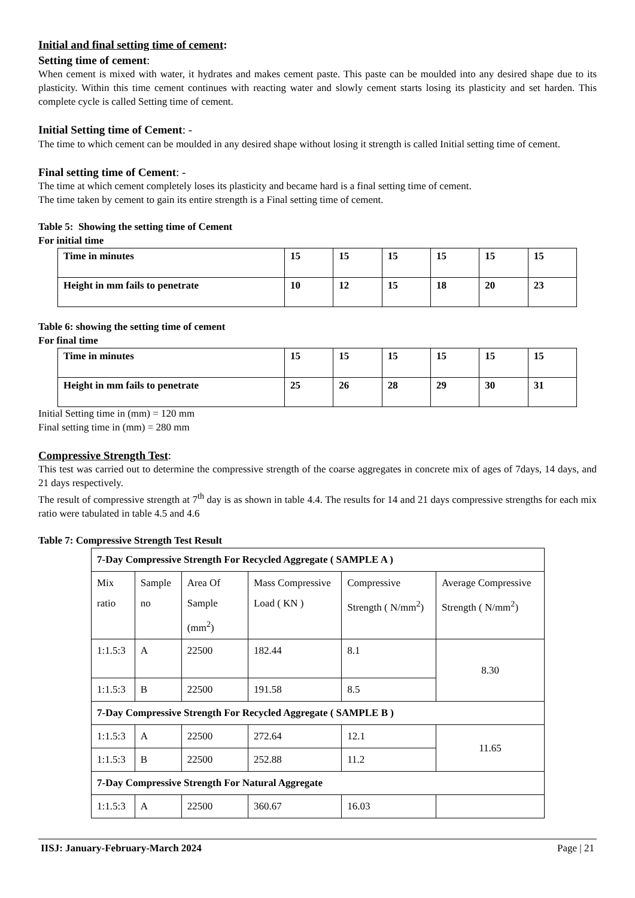Initial and final setting time of cement:
Setting time of cement:
When cement is mixed with water, it hydrates and makes cement paste. This paste can be moulded into any desired shape due to its plasticity. Within this time cement continues with reacting water and slowly cement starts losing its plasticity and set harden. This complete cycle is called Setting time of cement.
Initial Setting time of Cement: -
The time to which cement can be moulded in any desired shape without losing it strength is called Initial setting time of cement.
Final setting time of Cement: -
The time at which cement completely loses its plasticity and became hard is a final setting time of cement.
The time taken by cement to gain its entire strength is a Final setting time of cement.
Table 5: Showing the setting time of Cement
For initial time
| Time in minutes | 15 | 15 | 15 | 15 | 15 | 15 |
| Height in mm fails to penetrate | 10 | 12 | 15 | 18 | 20 | 23 |
Table 6: showing the setting time of cement
For final time
| Time in minutes | 15 | 15 | 15 | 15 | 15 | 15 |
| Height in mm fails to penetrate | 25 | 26 | 28 | 29 | 30 | 31 |
Initial Setting time in (mm) = 120 mm
Final setting time in (mm) = 280 mm
Compressive Strength Test:
This test was carried out to determine the compressive strength of the coarse aggregates in concrete mix of ages of 7days, 14 days, and 21 days respectively.
The result of compressive strength at 7<sup>th</sup> day is as shown in table 4.4. The results for 14 and 21 days compressive strengths for each mix ratio were tabulated in table 4.5 and 4.6
Table 7: Compressive Strength Test Result
| 7-Day Compressive Strength For Recycled Aggregate ( SAMPLE A ) | | | | | |
| Mix ratio | Sample no | Area Of Sample (mm<sup>2</sup>) | Mass Compressive Load ( KN ) | Compressive Strength ( N/mm<sup>2</sup>) | Average Compressive Strength ( N/mm<sup>2</sup>) |
| 1:1.5:3 | A | 22500 | 182.44 | 8.1 | 8.30 |
| 1:1.5:3 | B | 22500 | 191.58 | 8.5 | |
| 7-Day Compressive Strength For Recycled Aggregate ( SAMPLE B ) | | | | | |
| 1:1.5:3 | A | 22500 | 272.64 | 12.1 | 11.65 |
| 1:1.5:3 | B | 22500 | 252.88 | 11.2 | |
| 7-Day Compressive Strength For Natural Aggregate | | | | | |
| 1:1.5:3 | A | 22500 | 360.67 | 16.03 | |
IISJ: January-February-March 2024 Page | 21